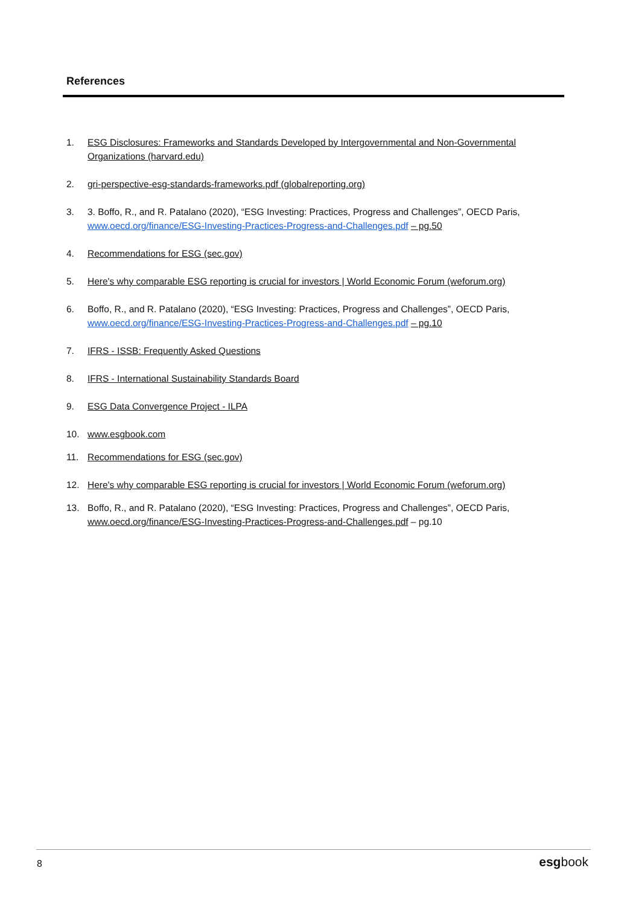References
1. ESG Disclosures: Frameworks and Standards Developed by Intergovernmental and Non-Governmental Organizations (harvard.edu)
2. gri-perspective-esg-standards-frameworks.pdf (globalreporting.org)
3. 3. Boffo, R., and R. Patalano (2020), “ESG Investing: Practices, Progress and Challenges”, OECD Paris, www.oecd.org/finance/ESG-Investing-Practices-Progress-and-Challenges.pdf – pg.50
4. Recommendations for ESG (sec.gov)
5. Here's why comparable ESG reporting is crucial for investors | World Economic Forum (weforum.org)
6. Boffo, R., and R. Patalano (2020), “ESG Investing: Practices, Progress and Challenges”, OECD Paris, www.oecd.org/finance/ESG-Investing-Practices-Progress-and-Challenges.pdf – pg.10
7. IFRS - ISSB: Frequently Asked Questions
8. IFRS - International Sustainability Standards Board
9. ESG Data Convergence Project - ILPA
10. www.esgbook.com
11. Recommendations for ESG (sec.gov)
12. Here's why comparable ESG reporting is crucial for investors | World Economic Forum (weforum.org)
13. Boffo, R., and R. Patalano (2020), “ESG Investing: Practices, Progress and Challenges”, OECD Paris, www.oecd.org/finance/ESG-Investing-Practices-Progress-and-Challenges.pdf – pg.10
8 esgbook